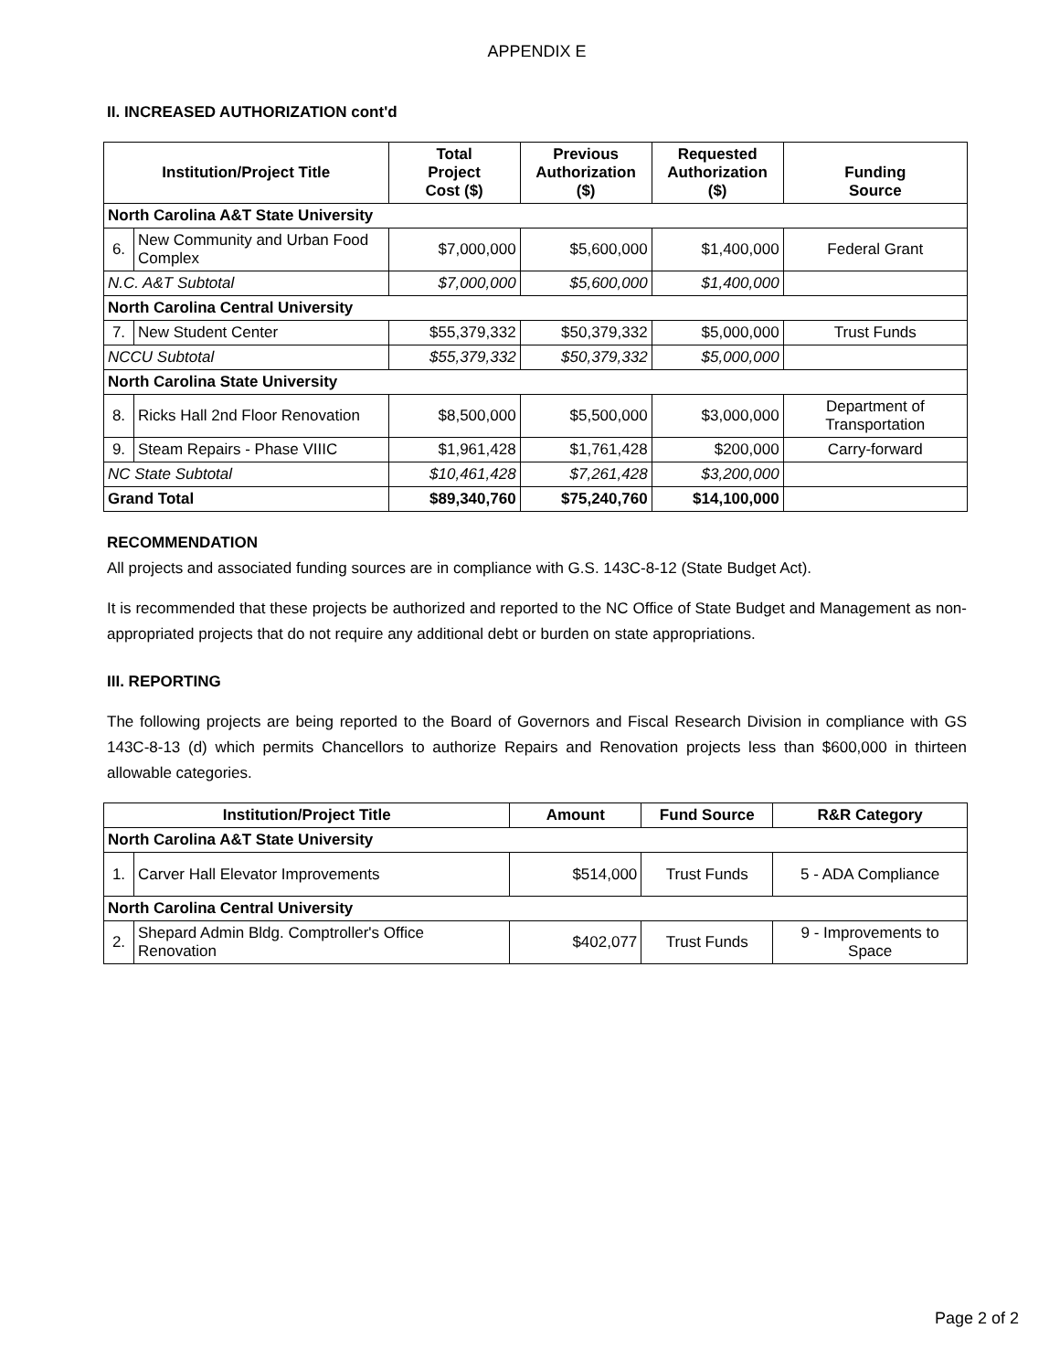APPENDIX E
II. INCREASED AUTHORIZATION cont'd
| Institution/Project Title | | Total Project Cost ($) | Previous Authorization ($) | Requested Authorization ($) | Funding Source |
| --- | --- | --- | --- | --- | --- |
| North Carolina A&T State University | | | | | |
| 6. | New Community and Urban Food Complex | $7,000,000 | $5,600,000 | $1,400,000 | Federal Grant |
| N.C. A&T Subtotal | | $7,000,000 | $5,600,000 | $1,400,000 | |
| North Carolina Central University | | | | | |
| 7. | New Student Center | $55,379,332 | $50,379,332 | $5,000,000 | Trust Funds |
| NCCU Subtotal | | $55,379,332 | $50,379,332 | $5,000,000 | |
| North Carolina State University | | | | | |
| 8. | Ricks Hall 2nd Floor Renovation | $8,500,000 | $5,500,000 | $3,000,000 | Department of Transportation |
| 9. | Steam Repairs - Phase VIIIC | $1,961,428 | $1,761,428 | $200,000 | Carry-forward |
| NC State Subtotal | | $10,461,428 | $7,261,428 | $3,200,000 | |
| Grand Total | | $89,340,760 | $75,240,760 | $14,100,000 | |
RECOMMENDATION
All projects and associated funding sources are in compliance with G.S. 143C-8-12 (State Budget Act).
It is recommended that these projects be authorized and reported to the NC Office of State Budget and Management as non-appropriated projects that do not require any additional debt or burden on state appropriations.
III. REPORTING
The following projects are being reported to the Board of Governors and Fiscal Research Division in compliance with GS 143C-8-13 (d) which permits Chancellors to authorize Repairs and Renovation projects less than $600,000 in thirteen allowable categories.
| Institution/Project Title | | Amount | Fund Source | R&R Category |
| --- | --- | --- | --- | --- |
| North Carolina A&T State University | | | | |
| 1. | Carver Hall Elevator Improvements | $514,000 | Trust Funds | 5 - ADA Compliance |
| North Carolina Central University | | | | |
| 2. | Shepard Admin Bldg. Comptroller's Office Renovation | $402,077 | Trust Funds | 9 - Improvements to Space |
Page 2 of 2